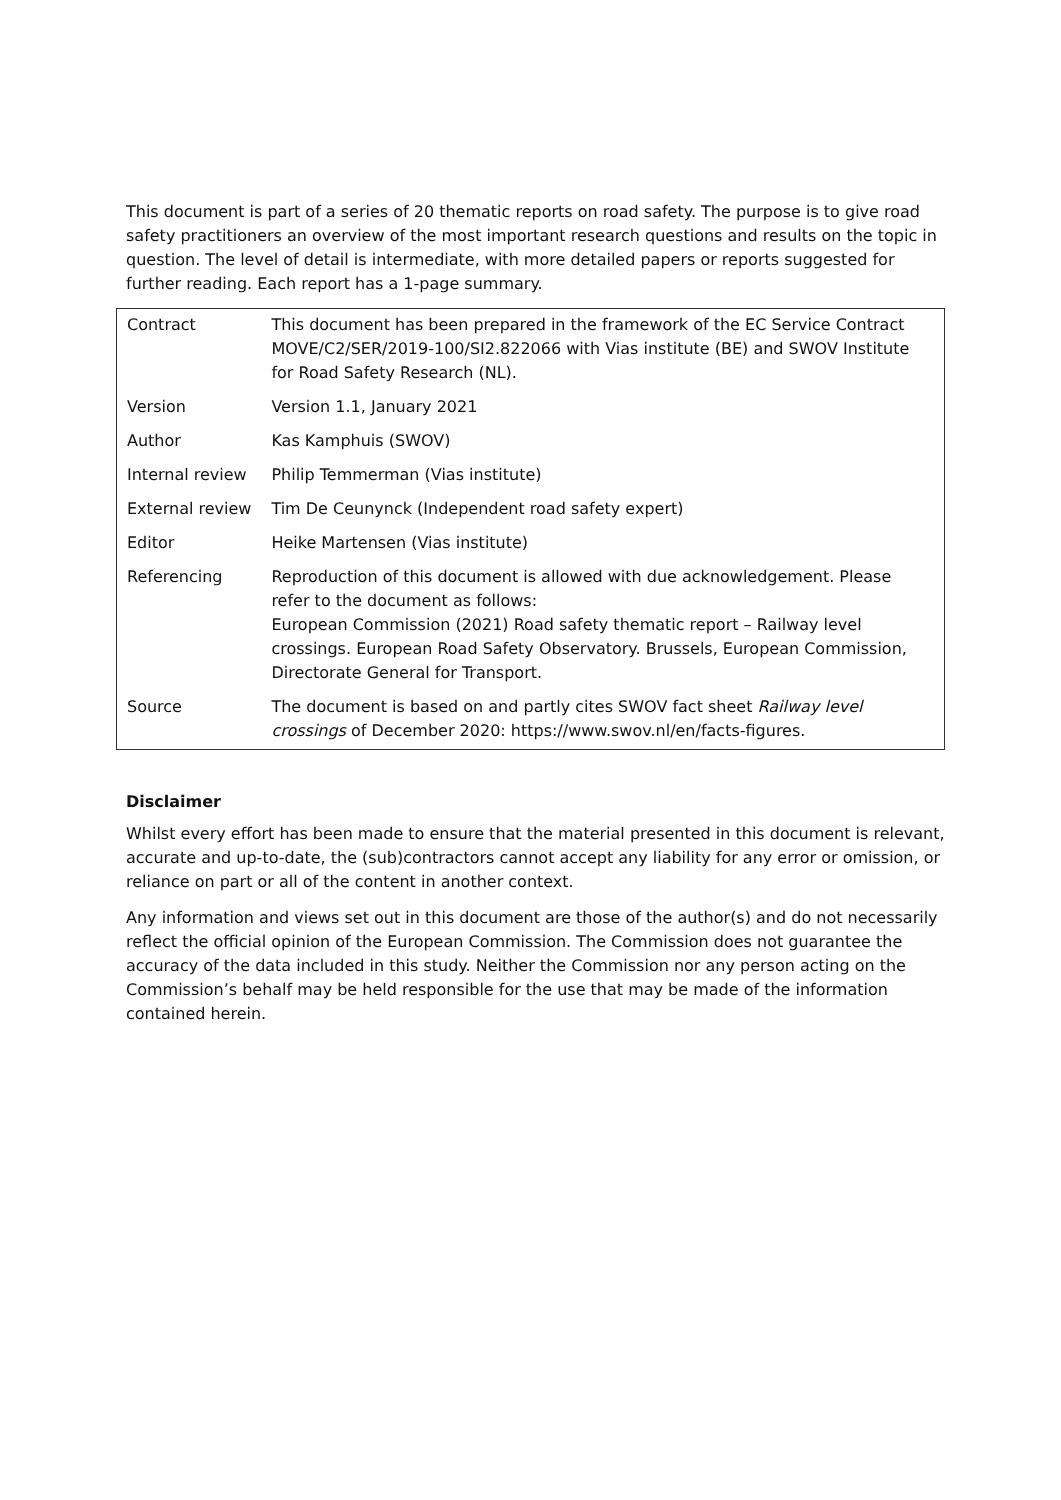This document is part of a series of 20 thematic reports on road safety. The purpose is to give road safety practitioners an overview of the most important research questions and results on the topic in question. The level of detail is intermediate, with more detailed papers or reports suggested for further reading. Each report has a 1-page summary.
| Contract | This document has been prepared in the framework of the EC Service Contract MOVE/C2/SER/2019-100/SI2.822066 with Vias institute (BE) and SWOV Institute for Road Safety Research (NL). |
| Version | Version 1.1, January 2021 |
| Author | Kas Kamphuis (SWOV) |
| Internal review | Philip Temmerman (Vias institute) |
| External review | Tim De Ceunynck (Independent road safety expert) |
| Editor | Heike Martensen (Vias institute) |
| Referencing | Reproduction of this document is allowed with due acknowledgement. Please refer to the document as follows: European Commission (2021) Road safety thematic report – Railway level crossings. European Road Safety Observatory. Brussels, European Commission, Directorate General for Transport. |
| Source | The document is based on and partly cites SWOV fact sheet Railway level crossings of December 2020: https://www.swov.nl/en/facts-figures. |
Disclaimer
Whilst every effort has been made to ensure that the material presented in this document is relevant, accurate and up-to-date, the (sub)contractors cannot accept any liability for any error or omission, or reliance on part or all of the content in another context.
Any information and views set out in this document are those of the author(s) and do not necessarily reflect the official opinion of the European Commission. The Commission does not guarantee the accuracy of the data included in this study. Neither the Commission nor any person acting on the Commission’s behalf may be held responsible for the use that may be made of the information contained herein.